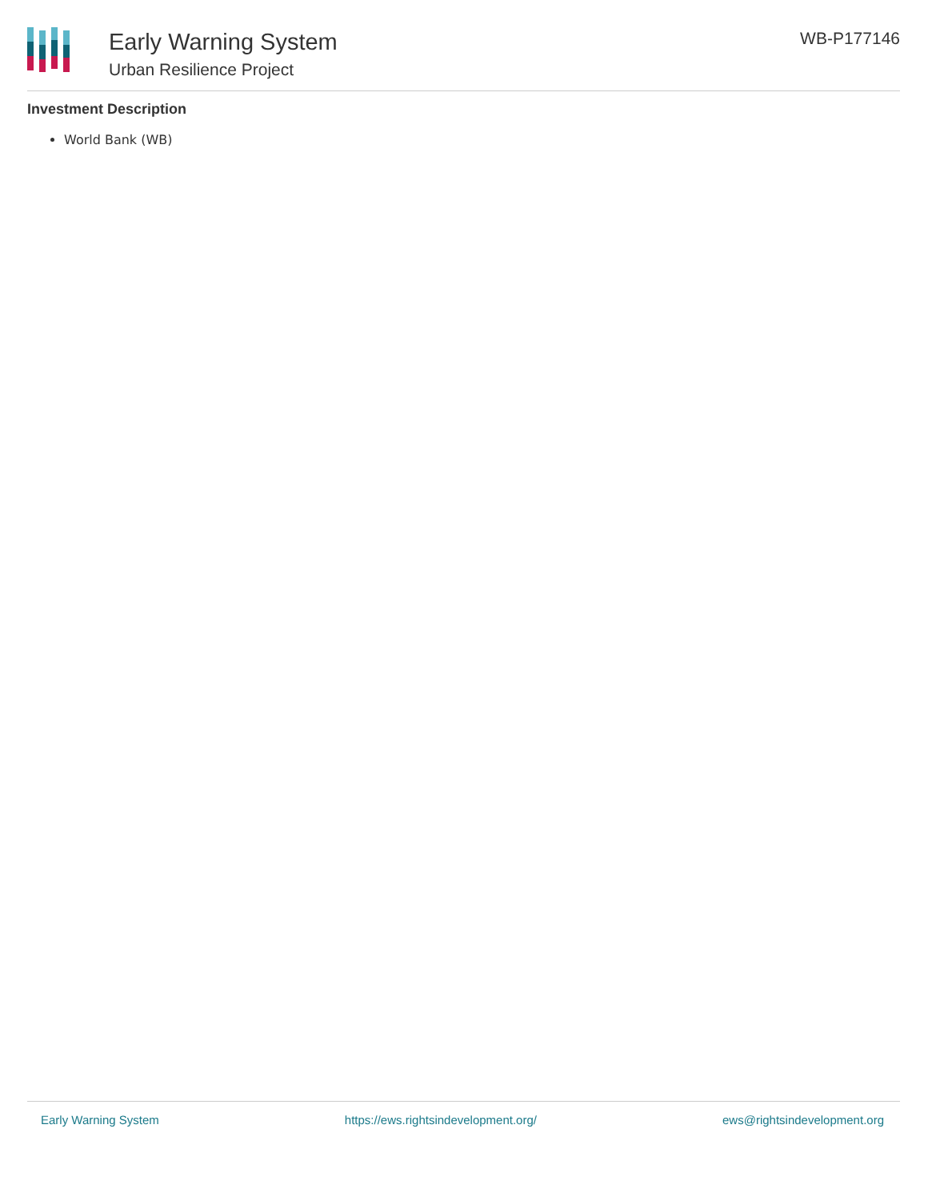Early Warning System
Urban Resilience Project
WB-P177146
Investment Description
World Bank (WB)
Early Warning System https://ews.rightsindevelopment.org/ ews@rightsindevelopment.org